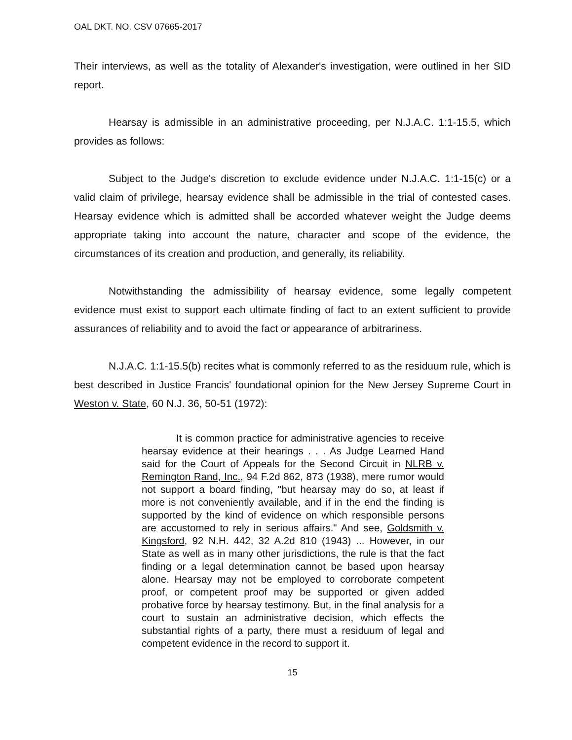OAL DKT. NO. CSV 07665-2017
Their interviews, as well as the totality of Alexander's investigation, were outlined in her SID report.
Hearsay is admissible in an administrative proceeding, per N.J.A.C. 1:1-15.5, which provides as follows:
Subject to the Judge's discretion to exclude evidence under N.J.A.C. 1:1-15(c) or a valid claim of privilege, hearsay evidence shall be admissible in the trial of contested cases. Hearsay evidence which is admitted shall be accorded whatever weight the Judge deems appropriate taking into account the nature, character and scope of the evidence, the circumstances of its creation and production, and generally, its reliability.
Notwithstanding the admissibility of hearsay evidence, some legally competent evidence must exist to support each ultimate finding of fact to an extent sufficient to provide assurances of reliability and to avoid the fact or appearance of arbitrariness.
N.J.A.C. 1:1-15.5(b) recites what is commonly referred to as the residuum rule, which is best described in Justice Francis' foundational opinion for the New Jersey Supreme Court in Weston v. State, 60 N.J. 36, 50-51 (1972):
It is common practice for administrative agencies to receive hearsay evidence at their hearings . . . As Judge Learned Hand said for the Court of Appeals for the Second Circuit in NLRB v. Remington Rand, Inc., 94 F.2d 862, 873 (1938), mere rumor would not support a board finding, "but hearsay may do so, at least if more is not conveniently available, and if in the end the finding is supported by the kind of evidence on which responsible persons are accustomed to rely in serious affairs." And see, Goldsmith v. Kingsford, 92 N.H. 442, 32 A.2d 810 (1943) ... However, in our State as well as in many other jurisdictions, the rule is that the fact finding or a legal determination cannot be based upon hearsay alone. Hearsay may not be employed to corroborate competent proof, or competent proof may be supported or given added probative force by hearsay testimony. But, in the final analysis for a court to sustain an administrative decision, which effects the substantial rights of a party, there must a residuum of legal and competent evidence in the record to support it.
15